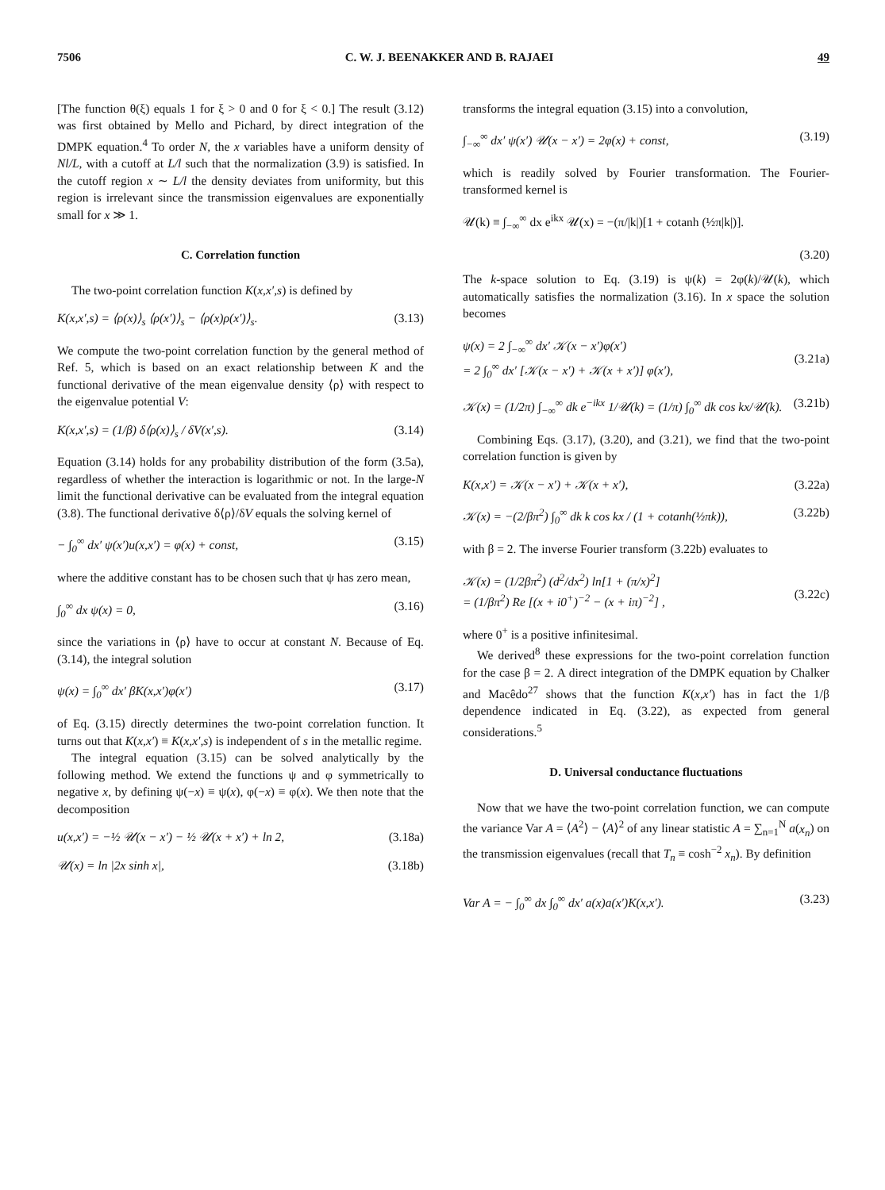7506 C. W. J. BEENAKKER AND B. RAJAEI 49
[The function θ(ξ) equals 1 for ξ > 0 and 0 for ξ < 0.] The result (3.12) was first obtained by Mello and Pichard, by direct integration of the DMPK equation.<sup>4</sup> To order N, the x variables have a uniform density of Nl/L, with a cutoff at L/l such that the normalization (3.9) is satisfied. In the cutoff region x ∼ L/l the density deviates from uniformity, but this region is irrelevant since the transmission eigenvalues are exponentially small for x ≫ 1.
C. Correlation function
The two-point correlation function K(x,x′,s) is defined by
K(x,x′,s) = ⟨ρ(x)⟩<sub>s</sub> ⟨ρ(x′)⟩<sub>s</sub> − ⟨ρ(x)ρ(x′)⟩<sub>s</sub>. (3.13)
We compute the two-point correlation function by the general method of Ref. 5, which is based on an exact relationship between K and the functional derivative of the mean eigenvalue density ⟨ρ⟩ with respect to the eigenvalue potential V:
K(x,x′,s) = (1/β) δ⟨ρ(x)⟩<sub>s</sub> / δV(x′,s). (3.14)
Equation (3.14) holds for any probability distribution of the form (3.5a), regardless of whether the interaction is logarithmic or not. In the large-N limit the functional derivative can be evaluated from the integral equation (3.8). The functional derivative δ⟨ρ⟩/δV equals the solving kernel of
− ∫<sub>0</sub><sup>∞</sup> dx′ ψ(x′)u(x,x′) = φ(x) + const, (3.15)
where the additive constant has to be chosen such that ψ has zero mean,
∫<sub>0</sub><sup>∞</sup> dx ψ(x) = 0, (3.16)
since the variations in ⟨ρ⟩ have to occur at constant N. Because of Eq. (3.14), the integral solution
ψ(x) = ∫<sub>0</sub><sup>∞</sup> dx′ βK(x,x′)φ(x′) (3.17)
of Eq. (3.15) directly determines the two-point correlation function. It turns out that K(x,x′) ≡ K(x,x′,s) is independent of s in the metallic regime.
The integral equation (3.15) can be solved analytically by the following method. We extend the functions ψ and φ symmetrically to negative x, by defining ψ(−x) ≡ ψ(x), φ(−x) ≡ φ(x). We then note that the decomposition
u(x,x′) = −½ 𝒰(x − x′) − ½ 𝒰(x + x′) + ln 2, (3.18a)
𝒰(x) = ln |2x sinh x|, (3.18b)
transforms the integral equation (3.15) into a convolution,
∫<sub>−∞</sub><sup>∞</sup> dx′ ψ(x′) 𝒰(x − x′) = 2φ(x) + const, (3.19)
which is readily solved by Fourier transformation. The Fourier-transformed kernel is
𝒰(k) ≡ ∫<sub>−∞</sub><sup>∞</sup> dx e<sup>ikx</sup> 𝒰(x) = −(π/|k|)[1 + cotanh (½π|k|)].
(3.20)
The k-space solution to Eq. (3.19) is ψ(k) = 2φ(k)/𝒰(k), which automatically satisfies the normalization (3.16). In x space the solution becomes
ψ(x) = 2 ∫<sub>−∞</sub><sup>∞</sup> dx′ 𝒦(x − x′)φ(x′)
= 2 ∫<sub>0</sub><sup>∞</sup> dx′ [𝒦(x − x′) + 𝒦(x + x′)] φ(x′),
(3.21a)
𝒦(x) = (1/2π) ∫<sub>−∞</sub><sup>∞</sup> dk e<sup>−ikx</sup> 1/𝒰(k) = (1/π) ∫<sub>0</sub><sup>∞</sup> dk cos kx/𝒰(k). (3.21b)
Combining Eqs. (3.17), (3.20), and (3.21), we find that the two-point correlation function is given by
K(x,x′) = 𝒦(x − x′) + 𝒦(x + x′), (3.22a)
𝒦(x) = −(2/βπ<sup>2</sup>) ∫<sub>0</sub><sup>∞</sup> dk k cos kx / (1 + cotanh(½πk)), (3.22b)
with β = 2. The inverse Fourier transform (3.22b) evaluates to
𝒦(x) = (1/2βπ<sup>2</sup>) (d<sup>2</sup>/dx<sup>2</sup>) ln[1 + (π/x)<sup>2</sup>]
= (1/βπ<sup>2</sup>) Re [(x + i0<sup>+</sup>)<sup>−2</sup> − (x + iπ)<sup>−2</sup>] ,
(3.22c)
where 0<sup>+</sup> is a positive infinitesimal.
We derived<sup>8</sup> these expressions for the two-point correlation function for the case β = 2. A direct integration of the DMPK equation by Chalker and Macêdo<sup>27</sup> shows that the function K(x,x′) has in fact the 1/β dependence indicated in Eq. (3.22), as expected from general considerations.<sup>5</sup>
D. Universal conductance fluctuations
Now that we have the two-point correlation function, we can compute the variance Var A = ⟨A<sup>2</sup>⟩ − ⟨A⟩<sup>2</sup> of any linear statistic A = ∑<sub>n=1</sub><sup>N</sup> a(x<sub>n</sub>) on the transmission eigenvalues (recall that T<sub>n</sub> ≡ cosh<sup>−2</sup> x<sub>n</sub>). By definition
Var A = − ∫<sub>0</sub><sup>∞</sup> dx ∫<sub>0</sub><sup>∞</sup> dx′ a(x)a(x′)K(x,x′). (3.23)